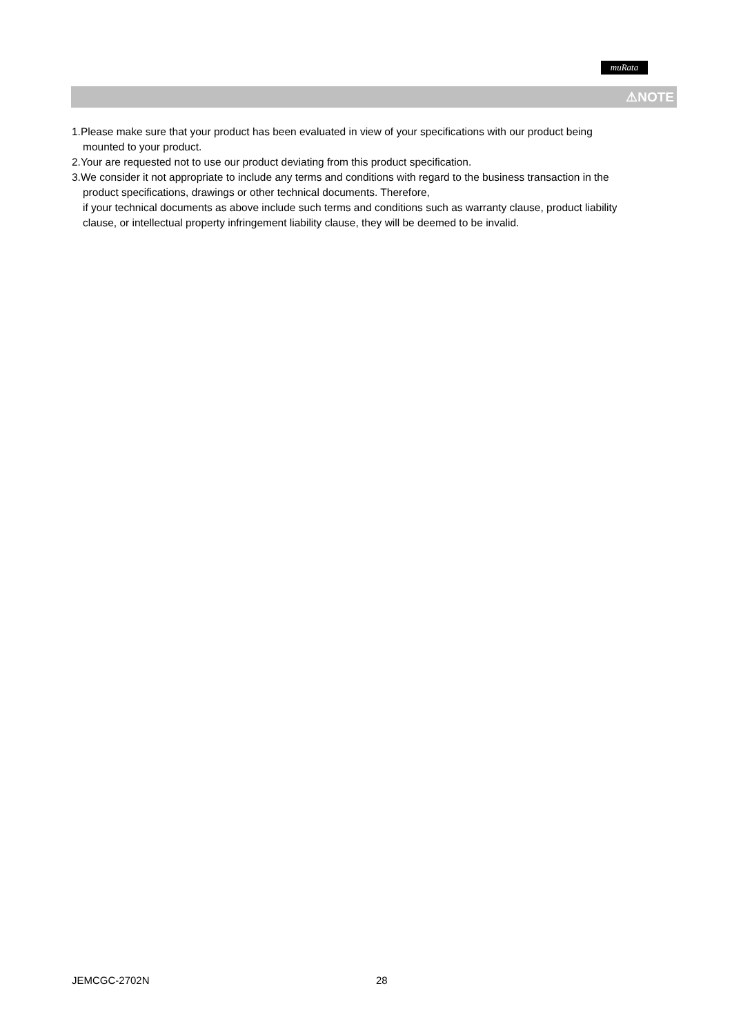muRata
⚠NOTE
1.Please make sure that your product has been evaluated in view of your specifications with our product being mounted to your product.
2.Your are requested not to use our product deviating from this product specification.
3.We consider it not appropriate to include any terms and conditions with regard to the business transaction in the product specifications, drawings or other technical documents. Therefore,
if your technical documents as above include such terms and conditions such as warranty clause, product liability clause, or intellectual property infringement liability clause, they will be deemed to be invalid.
JEMCGC-2702N 28